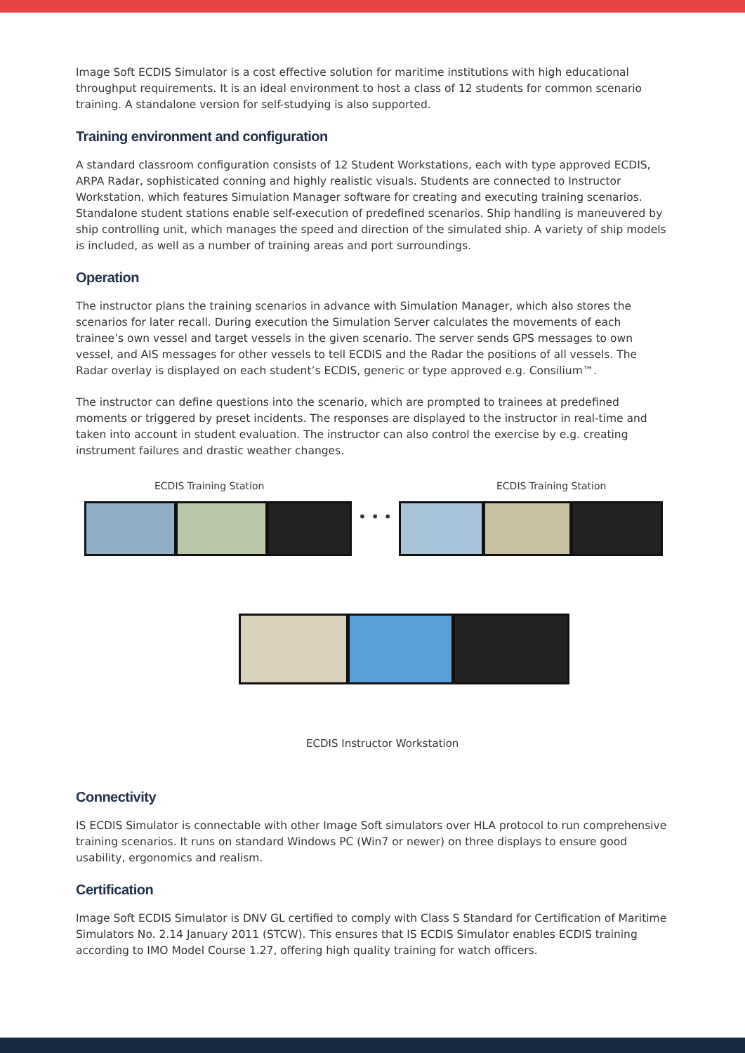Image Soft ECDIS Simulator is a cost effective solution for maritime institutions with high educational throughput requirements. It is an ideal environment to host a class of 12 students for common scenario training. A standalone version for self-studying is also supported.
Training environment and configuration
A standard classroom configuration consists of 12 Student Workstations, each with type approved ECDIS, ARPA Radar, sophisticated conning and highly realistic visuals. Students are connected to Instructor Workstation, which features Simulation Manager software for creating and executing training scenarios. Standalone student stations enable self-execution of predefined scenarios. Ship handling is maneuvered by ship controlling unit, which manages the speed and direction of the simulated ship. A variety of ship models is included, as well as a number of training areas and port surroundings.
Operation
The instructor plans the training scenarios in advance with Simulation Manager, which also stores the scenarios for later recall. During execution the Simulation Server calculates the movements of each trainee’s own vessel and target vessels in the given scenario. The server sends GPS messages to own vessel, and AIS messages for other vessels to tell ECDIS and the Radar the positions of all vessels. The Radar overlay is displayed on each student’s ECDIS, generic or type approved e.g. Consilium™.
The instructor can define questions into the scenario, which are prompted to trainees at predefined moments or triggered by preset incidents. The responses are displayed to the instructor in real-time and taken into account in student evaluation. The instructor can also control the exercise by e.g. creating instrument failures and drastic weather changes.
ECDIS Training Station ECDIS Training Station
• • •
ECDIS Instructor Workstation
Connectivity
IS ECDIS Simulator is connectable with other Image Soft simulators over HLA protocol to run comprehensive training scenarios. It runs on standard Windows PC (Win7 or newer) on three displays to ensure good usability, ergonomics and realism.
Certification
Image Soft ECDIS Simulator is DNV GL certified to comply with Class S Standard for Certification of Maritime Simulators No. 2.14 January 2011 (STCW). This ensures that IS ECDIS Simulator enables ECDIS training according to IMO Model Course 1.27, offering high quality training for watch officers.